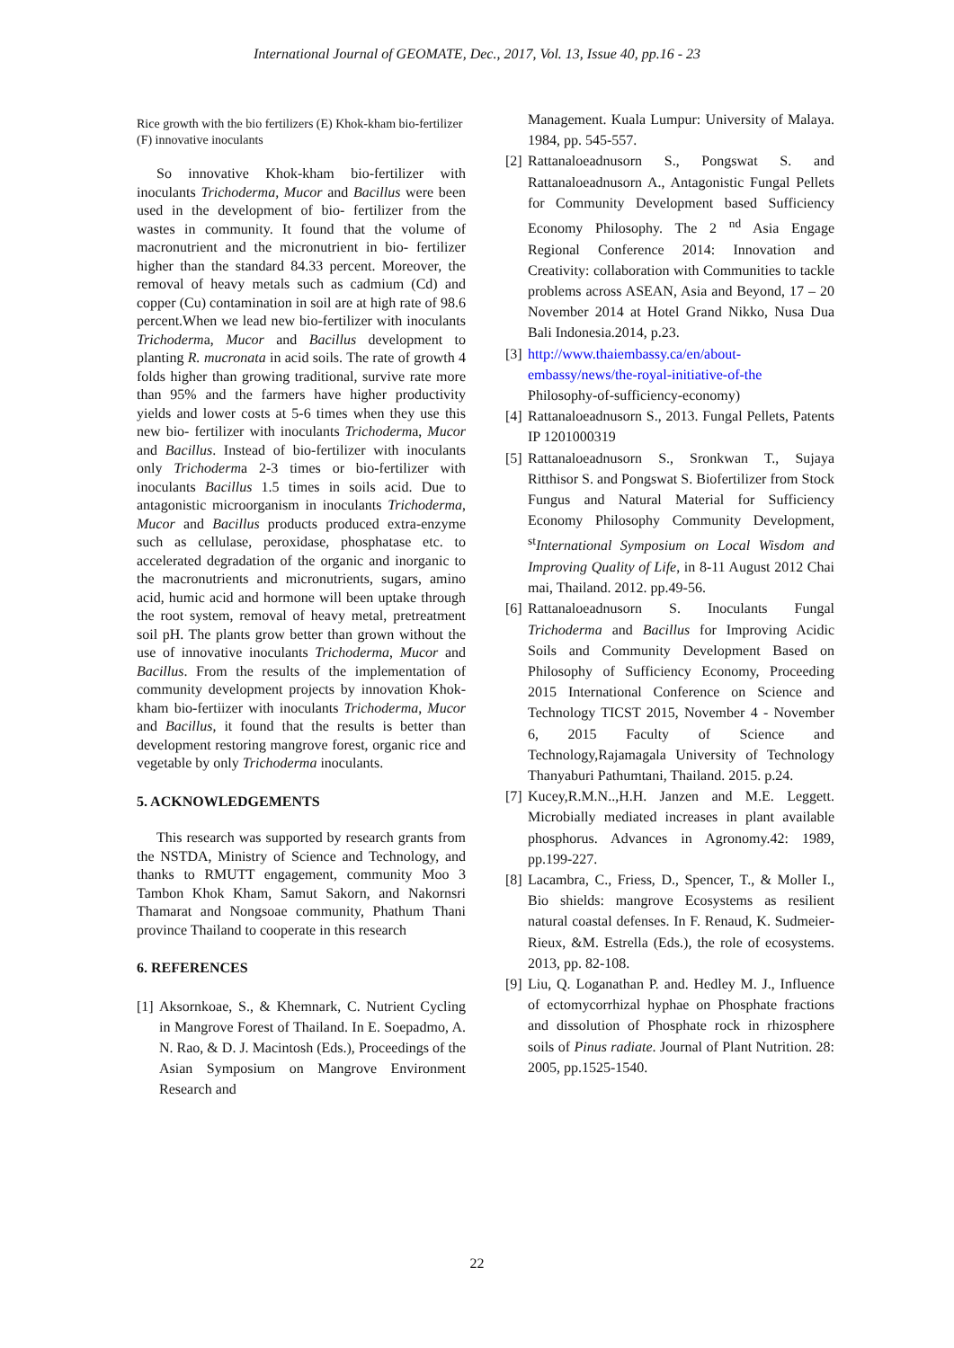International Journal of GEOMATE, Dec., 2017, Vol. 13, Issue 40, pp.16 - 23
Rice growth with the bio fertilizers (E) Khok-kham bio-fertilizer (F) innovative inoculants
So innovative Khok-kham bio-fertilizer with inoculants Trichoderma, Mucor and Bacillus were been used in the development of bio- fertilizer from the wastes in community. It found that the volume of macronutrient and the micronutrient in bio- fertilizer higher than the standard 84.33 percent. Moreover, the removal of heavy metals such as cadmium (Cd) and copper (Cu) contamination in soil are at high rate of 98.6 percent.When we lead new bio-fertilizer with inoculants Trichoderma, Mucor and Bacillus development to planting R. mucronata in acid soils. The rate of growth 4 folds higher than growing traditional, survive rate more than 95% and the farmers have higher productivity yields and lower costs at 5-6 times when they use this new bio- fertilizer with inoculants Trichoderma, Mucor and Bacillus. Instead of bio-fertilizer with inoculants only Trichoderma 2-3 times or bio-fertilizer with inoculants Bacillus 1.5 times in soils acid. Due to antagonistic microorganism in inoculants Trichoderma, Mucor and Bacillus products produced extra-enzyme such as cellulase, peroxidase, phosphatase etc. to accelerated degradation of the organic and inorganic to the macronutrients and micronutrients, sugars, amino acid, humic acid and hormone will been uptake through the root system, removal of heavy metal, pretreatment soil pH. The plants grow better than grown without the use of innovative inoculants Trichoderma, Mucor and Bacillus. From the results of the implementation of community development projects by innovation Khok-kham bio-fertiizer with inoculants Trichoderma, Mucor and Bacillus, it found that the results is better than development restoring mangrove forest, organic rice and vegetable by only Trichoderma inoculants.
5. ACKNOWLEDGEMENTS
This research was supported by research grants from the NSTDA, Ministry of Science and Technology, and thanks to RMUTT engagement, community Moo 3 Tambon Khok Kham, Samut Sakorn, and Nakornsri Thamarat and Nongsoae community, Phathum Thani province Thailand to cooperate in this research
6. REFERENCES
[1] Aksornkoae, S., & Khemnark, C. Nutrient Cycling in Mangrove Forest of Thailand. In E. Soepadmo, A. N. Rao, & D. J. Macintosh (Eds.), Proceedings of the Asian Symposium on Mangrove Environment Research and
Management. Kuala Lumpur: University of Malaya. 1984, pp. 545-557.
[2] Rattanaloeadnusorn S., Pongswat S. and Rattanaloeadnusorn A., Antagonistic Fungal Pellets for Community Development based Sufficiency Economy Philosophy. The 2 <sup>nd</sup> Asia Engage Regional Conference 2014: Innovation and Creativity: collaboration with Communities to tackle problems across ASEAN, Asia and Beyond, 17 – 20 November 2014 at Hotel Grand Nikko, Nusa Dua Bali Indonesia.2014, p.23.
[3] http://www.thaiembassy.ca/en/about-embassy/news/the-royal-initiative-of-the Philosophy-of-sufficiency-economy)
[4] Rattanaloeadnusorn S., 2013. Fungal Pellets, Patents IP 1201000319
[5] Rattanaloeadnusorn S., Sronkwan T., Sujaya Ritthisor S. and Pongswat S. Biofertilizer from Stock Fungus and Natural Material for Sufficiency Economy Philosophy Community Development, <sup>st</sup>International Symposium on Local Wisdom and Improving Quality of Life, in 8-11 August 2012 Chai mai, Thailand. 2012. pp.49-56.
[6] Rattanaloeadnusorn S. Inoculants Fungal Trichoderma and Bacillus for Improving Acidic Soils and Community Development Based on Philosophy of Sufficiency Economy, Proceeding 2015 International Conference on Science and Technology TICST 2015, November 4 - November 6, 2015 Faculty of Science and Technology,Rajamagala University of Technology Thanyaburi Pathumtani, Thailand. 2015. p.24.
[7] Kucey,R.M.N..,H.H. Janzen and M.E. Leggett. Microbially mediated increases in plant available phosphorus. Advances in Agronomy.42: 1989, pp.199-227.
[8] Lacambra, C., Friess, D., Spencer, T., & Moller I., Bio shields: mangrove Ecosystems as resilient natural coastal defenses. In F. Renaud, K. Sudmeier-Rieux, &M. Estrella (Eds.), the role of ecosystems. 2013, pp. 82-108.
[9] Liu, Q. Loganathan P. and. Hedley M. J., Influence of ectomycorrhizal hyphae on Phosphate fractions and dissolution of Phosphate rock in rhizosphere soils of Pinus radiate. Journal of Plant Nutrition. 28: 2005, pp.1525-1540.
22